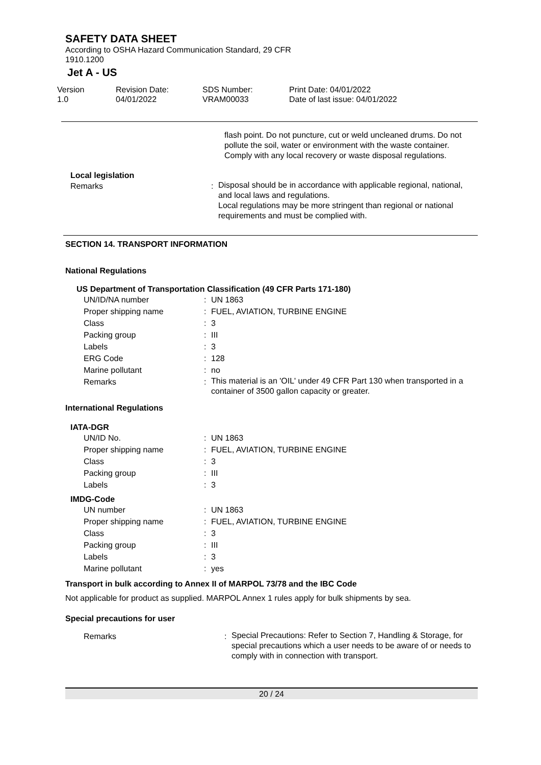SAFETY DATA SHEET
According to OSHA Hazard Communication Standard, 29 CFR
1910.1200
Jet A - US
Version
1.0
Revision Date:
04/01/2022
SDS Number:
VRAM00033
Print Date: 04/01/2022
Date of last issue: 04/01/2022
flash point. Do not puncture, cut or weld uncleaned drums. Do not pollute the soil, water or environment with the waste container.
Comply with any local recovery or waste disposal regulations.
Local legislation
| Remarks | : | Disposal should be in accordance with applicable regional, national, and local laws and regulations. Local regulations may be more stringent than regional or national requirements and must be complied with. |
SECTION 14. TRANSPORT INFORMATION
National Regulations
US Department of Transportation Classification (49 CFR Parts 171-180)
| UN/ID/NA number | : | UN 1863 |
| Proper shipping name | : | FUEL, AVIATION, TURBINE ENGINE |
| Class | : | 3 |
| Packing group | : | III |
| Labels | : | 3 |
| ERG Code | : | 128 |
| Marine pollutant | : | no |
| Remarks | : | This material is an 'OIL' under 49 CFR Part 130 when transported in a container of 3500 gallon capacity or greater. |
International Regulations
IATA-DGR
| UN/ID No. | : | UN 1863 |
| Proper shipping name | : | FUEL, AVIATION, TURBINE ENGINE |
| Class | : | 3 |
| Packing group | : | III |
| Labels | : | 3 |
IMDG-Code
| UN number | : | UN 1863 |
| Proper shipping name | : | FUEL, AVIATION, TURBINE ENGINE |
| Class | : | 3 |
| Packing group | : | III |
| Labels | : | 3 |
| Marine pollutant | : | yes |
Transport in bulk according to Annex II of MARPOL 73/78 and the IBC Code
Not applicable for product as supplied. MARPOL Annex 1 rules apply for bulk shipments by sea.
Special precautions for user
| Remarks | : | Special Precautions: Refer to Section 7, Handling & Storage, for special precautions which a user needs to be aware of or needs to comply with in connection with transport. |
20 / 24